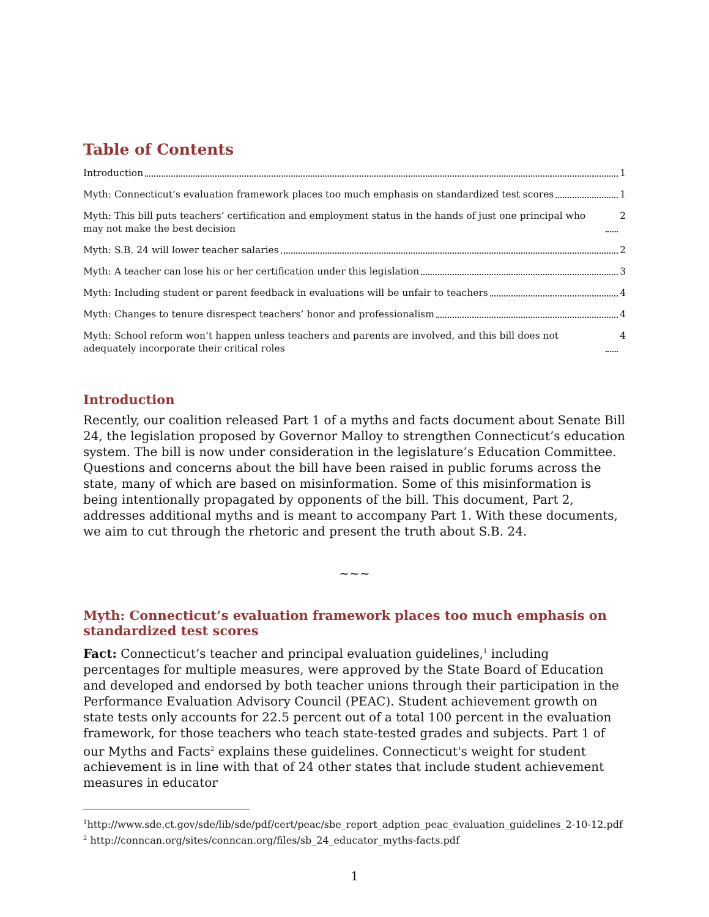Table of Contents
Introduction 1
Myth: Connecticut’s evaluation framework places too much emphasis on standardized test scores 1
Myth: This bill puts teachers’ certification and employment status in the hands of just one principal who may not make the best decision 2
Myth: S.B. 24 will lower teacher salaries 2
Myth: A teacher can lose his or her certification under this legislation 3
Myth: Including student or parent feedback in evaluations will be unfair to teachers 4
Myth: Changes to tenure disrespect teachers’ honor and professionalism 4
Myth: School reform won’t happen unless teachers and parents are involved, and this bill does not adequately incorporate their critical roles 4
Introduction
Recently, our coalition released Part 1 of a myths and facts document about Senate Bill 24, the legislation proposed by Governor Malloy to strengthen Connecticut’s education system. The bill is now under consideration in the legislature’s Education Committee. Questions and concerns about the bill have been raised in public forums across the state, many of which are based on misinformation. Some of this misinformation is being intentionally propagated by opponents of the bill. This document, Part 2, addresses additional myths and is meant to accompany Part 1. With these documents, we aim to cut through the rhetoric and present the truth about S.B. 24.
~~~
Myth: Connecticut’s evaluation framework places too much emphasis on standardized test scores
Fact: Connecticut’s teacher and principal evaluation guidelines,<sup>1</sup> including percentages for multiple measures, were approved by the State Board of Education and developed and endorsed by both teacher unions through their participation in the Performance Evaluation Advisory Council (PEAC). Student achievement growth on state tests only accounts for 22.5 percent out of a total 100 percent in the evaluation framework, for those teachers who teach state-tested grades and subjects. Part 1 of our Myths and Facts<sup>2</sup> explains these guidelines. Connecticut's weight for student achievement is in line with that of 24 other states that include student achievement measures in educator
<sup>1</sup> http://www.sde.ct.gov/sde/lib/sde/pdf/cert/peac/sbe_report_adption_peac_evaluation_guidelines_2-10-12.pdf
<sup>2</sup> http://conncan.org/sites/conncan.org/files/sb_24_educator_myths-facts.pdf
1